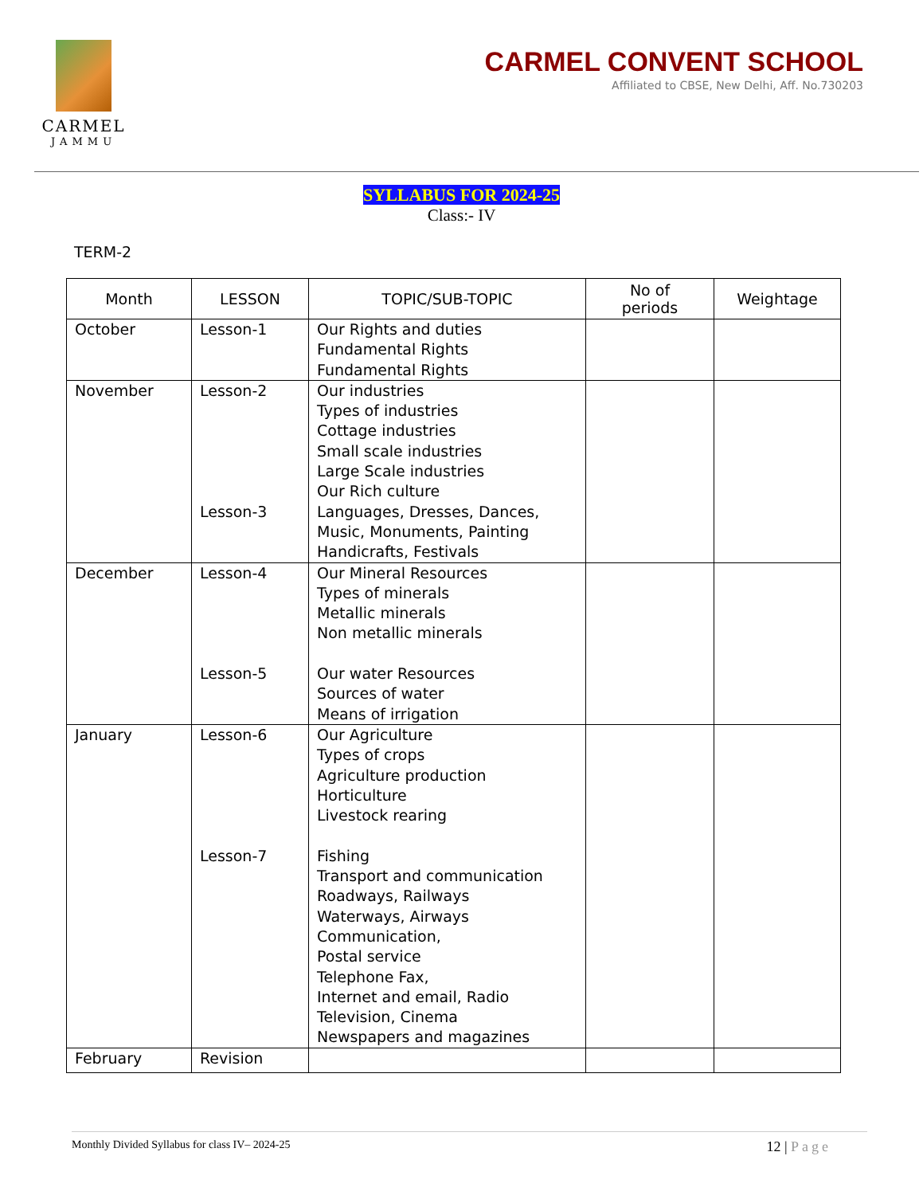CARMEL
JAMMU
CARMEL CONVENT SCHOOL
Affiliated to CBSE, New Delhi, Aff. No.730203
SYLLABUS FOR 2024-25
Class:- IV
TERM-2
| Month | LESSON | TOPIC/SUB-TOPIC | No of periods | Weightage |
| --- | --- | --- | --- | --- |
| October | Lesson-1 | Our Rights and duties Fundamental Rights Fundamental Rights | | |
| November | Lesson-2 Lesson-3 | Our industries Types of industries Cottage industries Small scale industries Large Scale industries Our Rich culture Languages, Dresses, Dances, Music, Monuments, Painting Handicrafts, Festivals | | |
| December | Lesson-4 Lesson-5 | Our Mineral Resources Types of minerals Metallic minerals Non metallic minerals Our water Resources Sources of water Means of irrigation | | |
| January | Lesson-6 Lesson-7 | Our Agriculture Types of crops Agriculture production Horticulture Livestock rearing Fishing Transport and communication Roadways, Railways Waterways, Airways Communication, Postal service Telephone Fax, Internet and email, Radio Television, Cinema Newspapers and magazines | | |
| February | Revision | | | |
Monthly Divided Syllabus for class IV– 2024-25 12 | Page